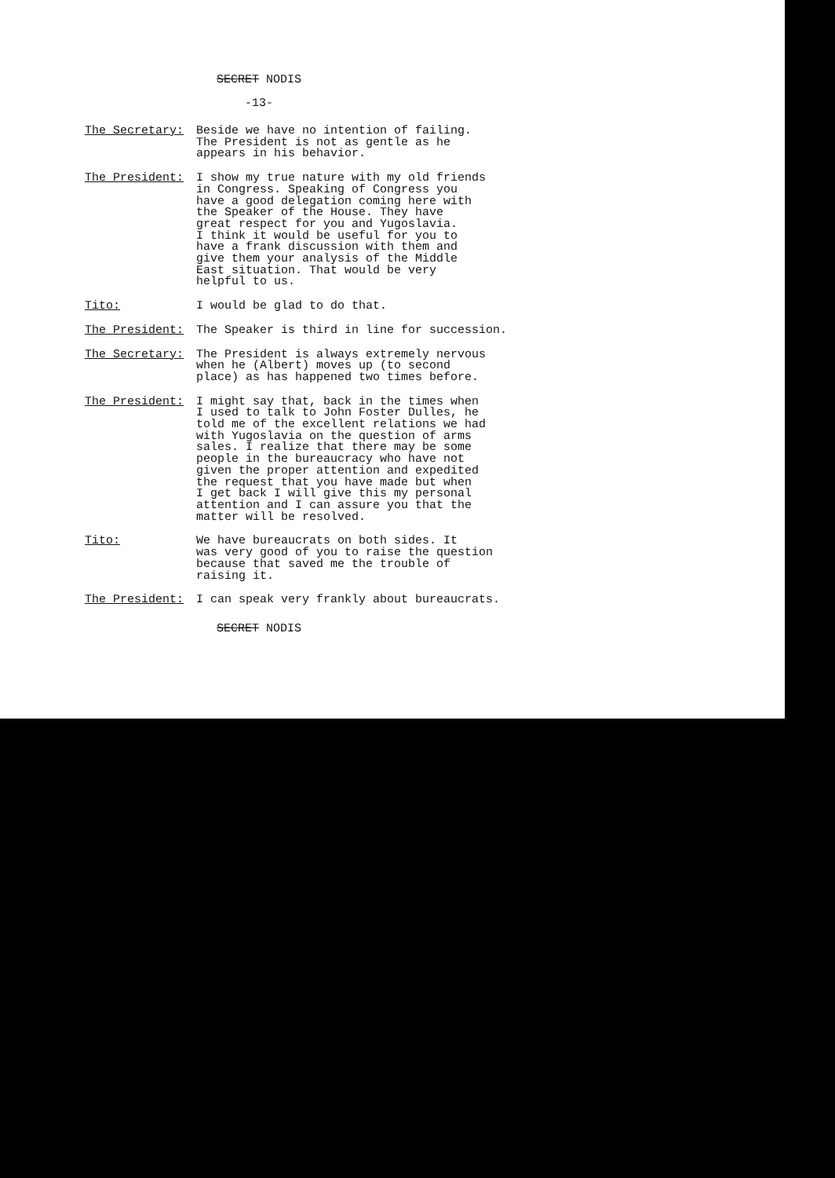SECRET NODIS
-13-
The Secretary: Beside we have no intention of failing. The President is not as gentle as he appears in his behavior.
The President: I show my true nature with my old friends in Congress. Speaking of Congress you have a good delegation coming here with the Speaker of the House. They have great respect for you and Yugoslavia. I think it would be useful for you to have a frank discussion with them and give them your analysis of the Middle East situation. That would be very helpful to us.
Tito: I would be glad to do that.
The President: The Speaker is third in line for succession.
The Secretary: The President is always extremely nervous when he (Albert) moves up (to second place) as has happened two times before.
The President: I might say that, back in the times when I used to talk to John Foster Dulles, he told me of the excellent relations we had with Yugoslavia on the question of arms sales. I realize that there may be some people in the bureaucracy who have not given the proper attention and expedited the request that you have made but when I get back I will give this my personal attention and I can assure you that the matter will be resolved.
Tito: We have bureaucrats on both sides. It was very good of you to raise the question because that saved me the trouble of raising it.
The President: I can speak very frankly about bureaucrats.
SECRET NODIS